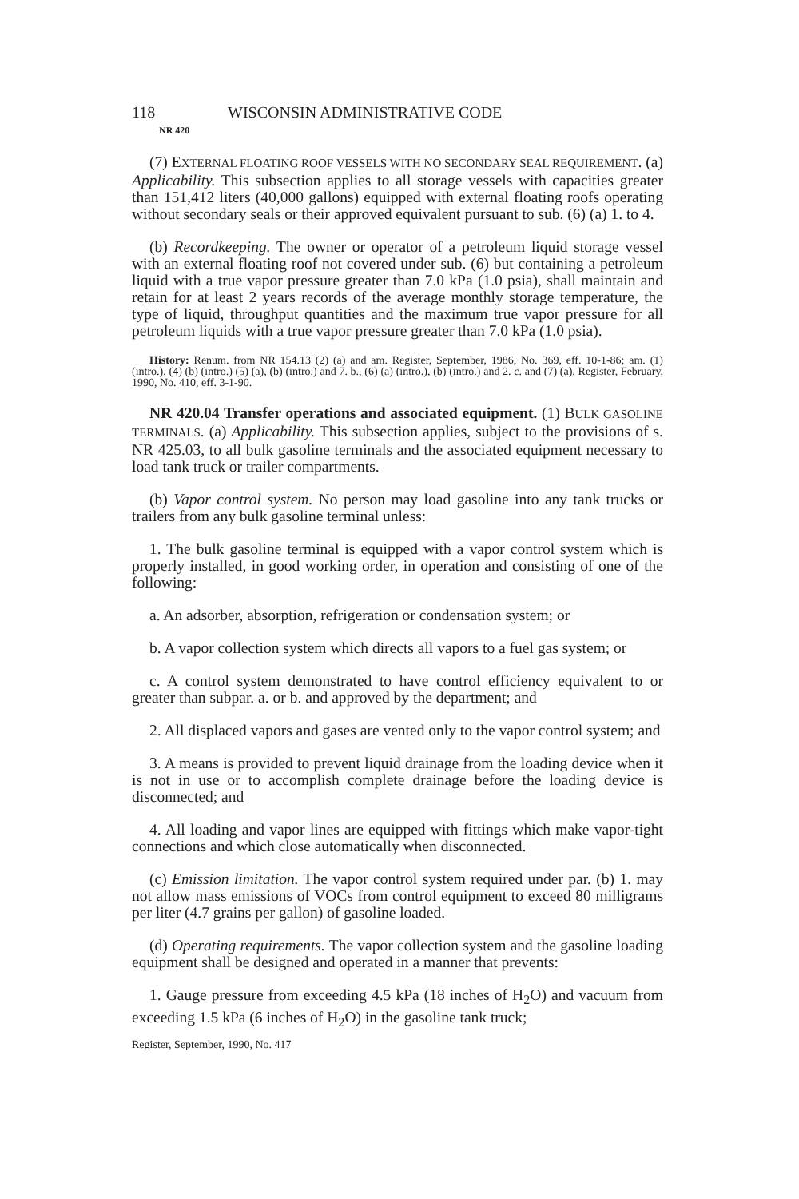118 WISCONSIN ADMINISTRATIVE CODE
NR 420
(7) EXTERNAL FLOATING ROOF VESSELS WITH NO SECONDARY SEAL REQUIREMENT. (a) Applicability. This subsection applies to all storage vessels with capacities greater than 151,412 liters (40,000 gallons) equipped with external floating roofs operating without secondary seals or their approved equivalent pursuant to sub. (6) (a) 1. to 4.
(b) Recordkeeping. The owner or operator of a petroleum liquid storage vessel with an external floating roof not covered under sub. (6) but containing a petroleum liquid with a true vapor pressure greater than 7.0 kPa (1.0 psia), shall maintain and retain for at least 2 years records of the average monthly storage temperature, the type of liquid, throughput quantities and the maximum true vapor pressure for all petroleum liquids with a true vapor pressure greater than 7.0 kPa (1.0 psia).
History: Renum. from NR 154.13 (2) (a) and am. Register, September, 1986, No. 369, eff. 10-1-86; am. (1) (intro.), (4) (b) (intro.) (5) (a), (b) (intro.) and 7. b., (6) (a) (intro.), (b) (intro.) and 2. c. and (7) (a), Register, February, 1990, No. 410, eff. 3-1-90.
NR 420.04 Transfer operations and associated equipment. (1) BULK GASOLINE TERMINALS. (a) Applicability. This subsection applies, subject to the provisions of s. NR 425.03, to all bulk gasoline terminals and the associated equipment necessary to load tank truck or trailer compartments.
(b) Vapor control system. No person may load gasoline into any tank trucks or trailers from any bulk gasoline terminal unless:
1. The bulk gasoline terminal is equipped with a vapor control system which is properly installed, in good working order, in operation and consisting of one of the following:
a. An adsorber, absorption, refrigeration or condensation system; or
b. A vapor collection system which directs all vapors to a fuel gas system; or
c. A control system demonstrated to have control efficiency equivalent to or greater than subpar. a. or b. and approved by the department; and
2. All displaced vapors and gases are vented only to the vapor control system; and
3. A means is provided to prevent liquid drainage from the loading device when it is not in use or to accomplish complete drainage before the loading device is disconnected; and
4. All loading and vapor lines are equipped with fittings which make vapor-tight connections and which close automatically when disconnected.
(c) Emission limitation. The vapor control system required under par. (b) 1. may not allow mass emissions of VOCs from control equipment to exceed 80 milligrams per liter (4.7 grains per gallon) of gasoline loaded.
(d) Operating requirements. The vapor collection system and the gasoline loading equipment shall be designed and operated in a manner that prevents:
1. Gauge pressure from exceeding 4.5 kPa (18 inches of H<sub>2</sub>O) and vacuum from exceeding 1.5 kPa (6 inches of H<sub>2</sub>O) in the gasoline tank truck;
Register, September, 1990, No. 417